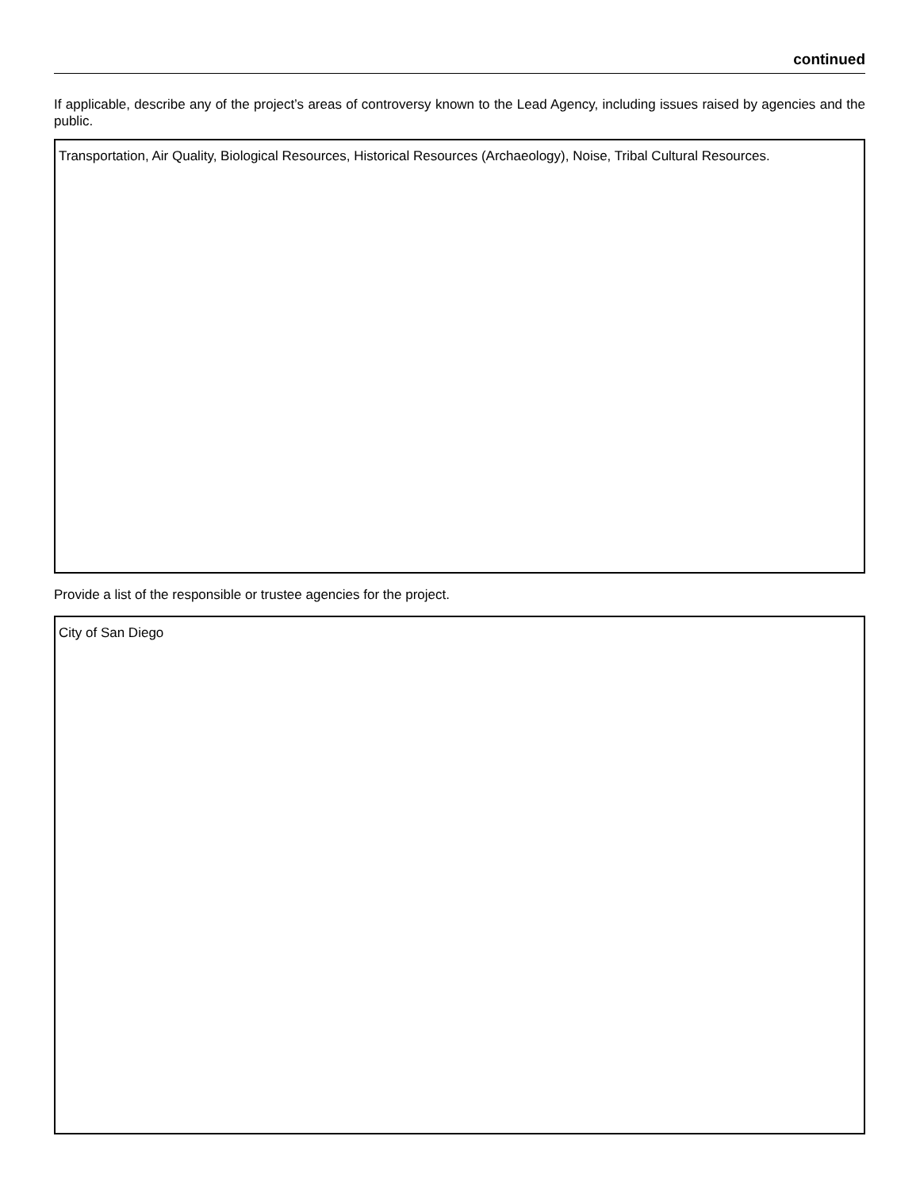continued
If applicable, describe any of the project’s areas of controversy known to the Lead Agency, including issues raised by agencies and the public.
Transportation, Air Quality, Biological Resources, Historical Resources (Archaeology), Noise, Tribal Cultural Resources.
Provide a list of the responsible or trustee agencies for the project.
City of San Diego